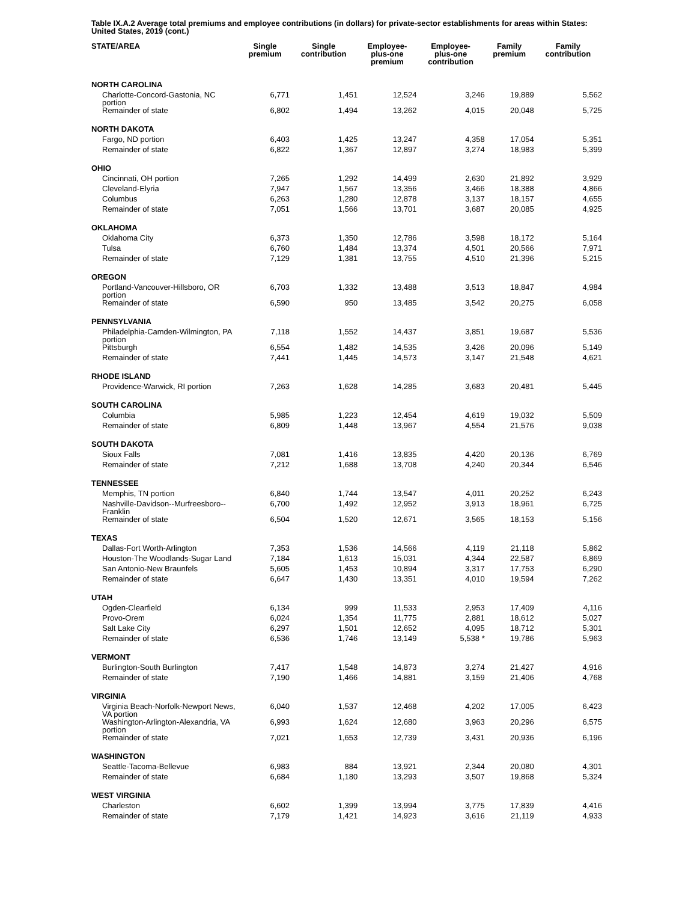Table IX.A.2 Average total premiums and employee contributions (in dollars) for private-sector establishments for areas within States: United States, 2019 (cont.)
| STATE/AREA | Single premium | Single contribution | Employee- plus-one premium | Employee- plus-one contribution | Family premium | Family contribution |
| --- | --- | --- | --- | --- | --- | --- |
| NORTH CAROLINA | | | | | | |
| Charlotte-Concord-Gastonia, NC portion | 6,771 | 1,451 | 12,524 | 3,246 | 19,889 | 5,562 |
| Remainder of state | 6,802 | 1,494 | 13,262 | 4,015 | 20,048 | 5,725 |
| NORTH DAKOTA | | | | | | |
| Fargo, ND portion | 6,403 | 1,425 | 13,247 | 4,358 | 17,054 | 5,351 |
| Remainder of state | 6,822 | 1,367 | 12,897 | 3,274 | 18,983 | 5,399 |
| OHIO | | | | | | |
| Cincinnati, OH portion | 7,265 | 1,292 | 14,499 | 2,630 | 21,892 | 3,929 |
| Cleveland-Elyria | 7,947 | 1,567 | 13,356 | 3,466 | 18,388 | 4,866 |
| Columbus | 6,263 | 1,280 | 12,878 | 3,137 | 18,157 | 4,655 |
| Remainder of state | 7,051 | 1,566 | 13,701 | 3,687 | 20,085 | 4,925 |
| OKLAHOMA | | | | | | |
| Oklahoma City | 6,373 | 1,350 | 12,786 | 3,598 | 18,172 | 5,164 |
| Tulsa | 6,760 | 1,484 | 13,374 | 4,501 | 20,566 | 7,971 |
| Remainder of state | 7,129 | 1,381 | 13,755 | 4,510 | 21,396 | 5,215 |
| OREGON | | | | | | |
| Portland-Vancouver-Hillsboro, OR portion | 6,703 | 1,332 | 13,488 | 3,513 | 18,847 | 4,984 |
| Remainder of state | 6,590 | 950 | 13,485 | 3,542 | 20,275 | 6,058 |
| PENNSYLVANIA | | | | | | |
| Philadelphia-Camden-Wilmington, PA portion | 7,118 | 1,552 | 14,437 | 3,851 | 19,687 | 5,536 |
| Pittsburgh | 6,554 | 1,482 | 14,535 | 3,426 | 20,096 | 5,149 |
| Remainder of state | 7,441 | 1,445 | 14,573 | 3,147 | 21,548 | 4,621 |
| RHODE ISLAND | | | | | | |
| Providence-Warwick, RI portion | 7,263 | 1,628 | 14,285 | 3,683 | 20,481 | 5,445 |
| SOUTH CAROLINA | | | | | | |
| Columbia | 5,985 | 1,223 | 12,454 | 4,619 | 19,032 | 5,509 |
| Remainder of state | 6,809 | 1,448 | 13,967 | 4,554 | 21,576 | 9,038 |
| SOUTH DAKOTA | | | | | | |
| Sioux Falls | 7,081 | 1,416 | 13,835 | 4,420 | 20,136 | 6,769 |
| Remainder of state | 7,212 | 1,688 | 13,708 | 4,240 | 20,344 | 6,546 |
| TENNESSEE | | | | | | |
| Memphis, TN portion | 6,840 | 1,744 | 13,547 | 4,011 | 20,252 | 6,243 |
| Nashville-Davidson--Murfreesboro--Franklin | 6,700 | 1,492 | 12,952 | 3,913 | 18,961 | 6,725 |
| Remainder of state | 6,504 | 1,520 | 12,671 | 3,565 | 18,153 | 5,156 |
| TEXAS | | | | | | |
| Dallas-Fort Worth-Arlington | 7,353 | 1,536 | 14,566 | 4,119 | 21,118 | 5,862 |
| Houston-The Woodlands-Sugar Land | 7,184 | 1,613 | 15,031 | 4,344 | 22,587 | 6,869 |
| San Antonio-New Braunfels | 5,605 | 1,453 | 10,894 | 3,317 | 17,753 | 6,290 |
| Remainder of state | 6,647 | 1,430 | 13,351 | 4,010 | 19,594 | 7,262 |
| UTAH | | | | | | |
| Ogden-Clearfield | 6,134 | 999 | 11,533 | 2,953 | 17,409 | 4,116 |
| Provo-Orem | 6,024 | 1,354 | 11,775 | 2,881 | 18,612 | 5,027 |
| Salt Lake City | 6,297 | 1,501 | 12,652 | 4,095 | 18,712 | 5,301 |
| Remainder of state | 6,536 | 1,746 | 13,149 | 5,538 * | 19,786 | 5,963 |
| VERMONT | | | | | | |
| Burlington-South Burlington | 7,417 | 1,548 | 14,873 | 3,274 | 21,427 | 4,916 |
| Remainder of state | 7,190 | 1,466 | 14,881 | 3,159 | 21,406 | 4,768 |
| VIRGINIA | | | | | | |
| Virginia Beach-Norfolk-Newport News, VA portion | 6,040 | 1,537 | 12,468 | 4,202 | 17,005 | 6,423 |
| Washington-Arlington-Alexandria, VA portion | 6,993 | 1,624 | 12,680 | 3,963 | 20,296 | 6,575 |
| Remainder of state | 7,021 | 1,653 | 12,739 | 3,431 | 20,936 | 6,196 |
| WASHINGTON | | | | | | |
| Seattle-Tacoma-Bellevue | 6,983 | 884 | 13,921 | 2,344 | 20,080 | 4,301 |
| Remainder of state | 6,684 | 1,180 | 13,293 | 3,507 | 19,868 | 5,324 |
| WEST VIRGINIA | | | | | | |
| Charleston | 6,602 | 1,399 | 13,994 | 3,775 | 17,839 | 4,416 |
| Remainder of state | 7,179 | 1,421 | 14,923 | 3,616 | 21,119 | 4,933 |